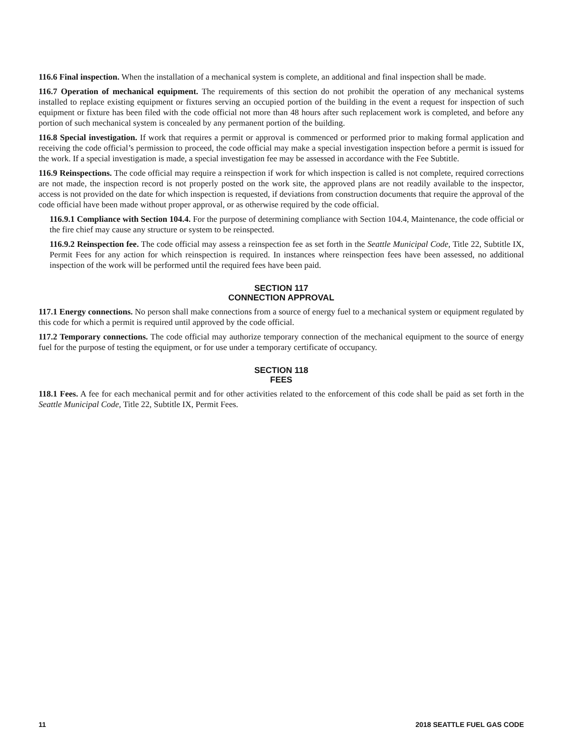116.6 Final inspection. When the installation of a mechanical system is complete, an additional and final inspection shall be made.
116.7 Operation of mechanical equipment. The requirements of this section do not prohibit the operation of any mechanical systems installed to replace existing equipment or fixtures serving an occupied portion of the building in the event a request for inspection of such equipment or fixture has been filed with the code official not more than 48 hours after such replacement work is completed, and before any portion of such mechanical system is concealed by any permanent portion of the building.
116.8 Special investigation. If work that requires a permit or approval is commenced or performed prior to making formal application and receiving the code official’s permission to proceed, the code official may make a special investigation inspection before a permit is issued for the work. If a special investigation is made, a special investigation fee may be assessed in accordance with the Fee Subtitle.
116.9 Reinspections. The code official may require a reinspection if work for which inspection is called is not complete, required corrections are not made, the inspection record is not properly posted on the work site, the approved plans are not readily available to the inspector, access is not provided on the date for which inspection is requested, if deviations from construction documents that require the approval of the code official have been made without proper approval, or as otherwise required by the code official.
116.9.1 Compliance with Section 104.4. For the purpose of determining compliance with Section 104.4, Maintenance, the code official or the fire chief may cause any structure or system to be reinspected.
116.9.2 Reinspection fee. The code official may assess a reinspection fee as set forth in the Seattle Municipal Code, Title 22, Subtitle IX, Permit Fees for any action for which reinspection is required. In instances where reinspection fees have been assessed, no additional inspection of the work will be performed until the required fees have been paid.
SECTION 117
CONNECTION APPROVAL
117.1 Energy connections. No person shall make connections from a source of energy fuel to a mechanical system or equipment regulated by this code for which a permit is required until approved by the code official.
117.2 Temporary connections. The code official may authorize temporary connection of the mechanical equipment to the source of energy fuel for the purpose of testing the equipment, or for use under a temporary certificate of occupancy.
SECTION 118
FEES
118.1 Fees. A fee for each mechanical permit and for other activities related to the enforcement of this code shall be paid as set forth in the Seattle Municipal Code, Title 22, Subtitle IX, Permit Fees.
11 2018 SEATTLE FUEL GAS CODE